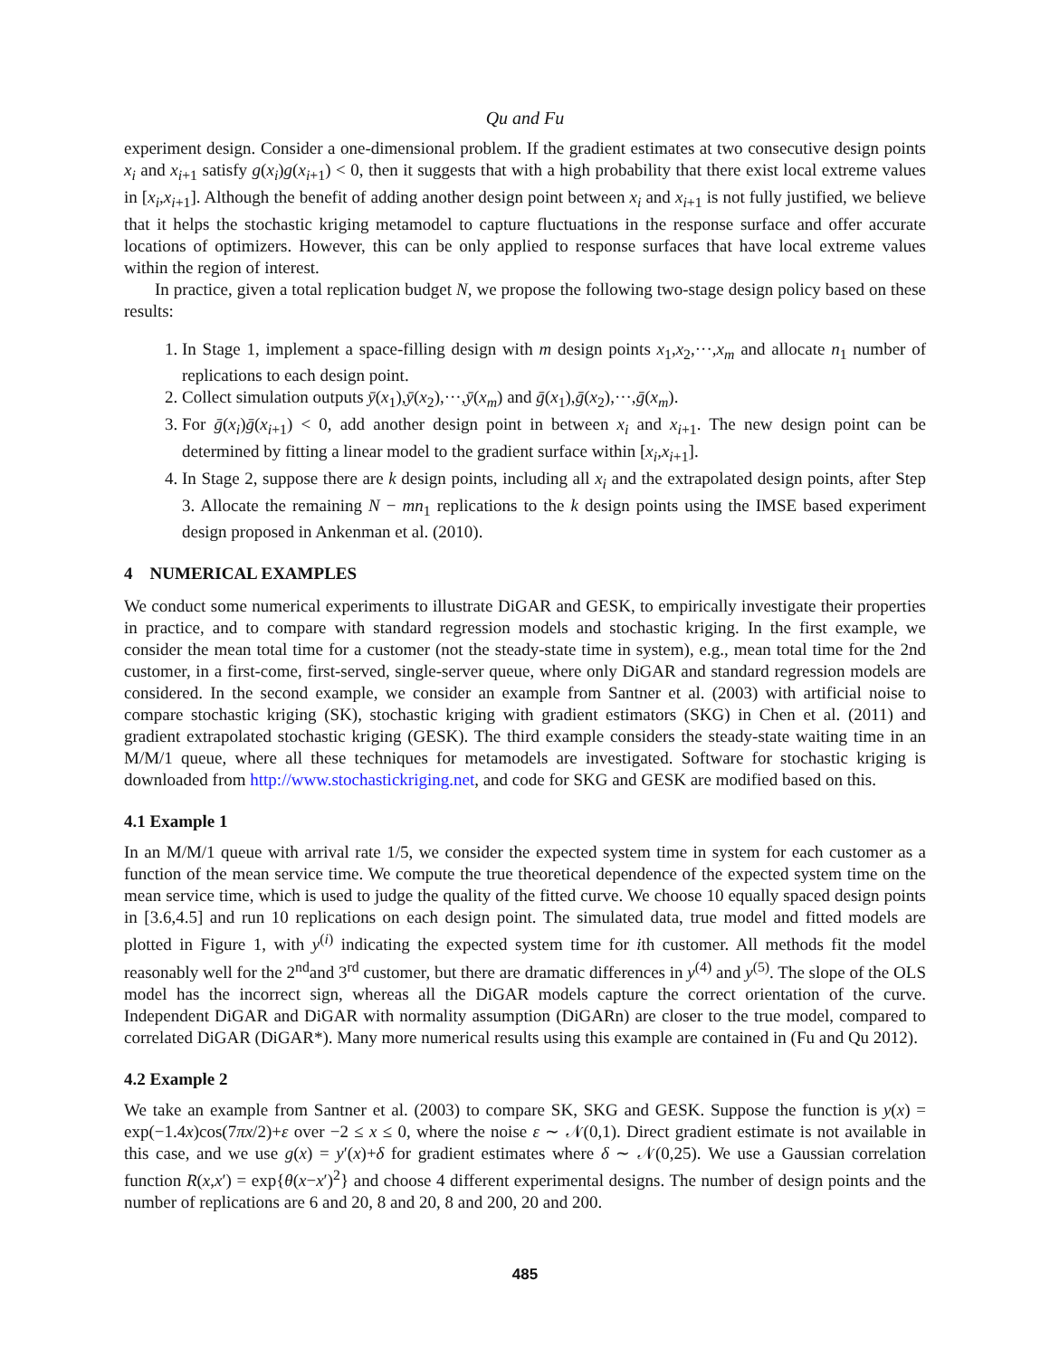Qu and Fu
experiment design. Consider a one-dimensional problem. If the gradient estimates at two consecutive design points x<sub>i</sub> and x<sub>i+1</sub> satisfy g(x<sub>i</sub>)g(x<sub>i+1</sub>) < 0, then it suggests that with a high probability that there exist local extreme values in [x<sub>i</sub>,x<sub>i+1</sub>]. Although the benefit of adding another design point between x<sub>i</sub> and x<sub>i+1</sub> is not fully justified, we believe that it helps the stochastic kriging metamodel to capture fluctuations in the response surface and offer accurate locations of optimizers. However, this can be only applied to response surfaces that have local extreme values within the region of interest.
In practice, given a total replication budget N, we propose the following two-stage design policy based on these results:
1. In Stage 1, implement a space-filling design with m design points x<sub>1</sub>,x<sub>2</sub>,···,x<sub>m</sub> and allocate n<sub>1</sub> number of replications to each design point.
2. Collect simulation outputs ȳ(x<sub>1</sub>),ȳ(x<sub>2</sub>),···,ȳ(x<sub>m</sub>) and ḡ(x<sub>1</sub>),ḡ(x<sub>2</sub>),···,ḡ(x<sub>m</sub>).
3. For ḡ(x<sub>i</sub>)ḡ(x<sub>i+1</sub>) < 0, add another design point in between x<sub>i</sub> and x<sub>i+1</sub>. The new design point can be determined by fitting a linear model to the gradient surface within [x<sub>i</sub>,x<sub>i+1</sub>].
4. In Stage 2, suppose there are k design points, including all x<sub>i</sub> and the extrapolated design points, after Step 3. Allocate the remaining N − mn<sub>1</sub> replications to the k design points using the IMSE based experiment design proposed in Ankenman et al. (2010).
4 NUMERICAL EXAMPLES
We conduct some numerical experiments to illustrate DiGAR and GESK, to empirically investigate their properties in practice, and to compare with standard regression models and stochastic kriging. In the first example, we consider the mean total time for a customer (not the steady-state time in system), e.g., mean total time for the 2nd customer, in a first-come, first-served, single-server queue, where only DiGAR and standard regression models are considered. In the second example, we consider an example from Santner et al. (2003) with artificial noise to compare stochastic kriging (SK), stochastic kriging with gradient estimators (SKG) in Chen et al. (2011) and gradient extrapolated stochastic kriging (GESK). The third example considers the steady-state waiting time in an M/M/1 queue, where all these techniques for metamodels are investigated. Software for stochastic kriging is downloaded from http://www.stochastickriging.net, and code for SKG and GESK are modified based on this.
4.1 Example 1
In an M/M/1 queue with arrival rate 1/5, we consider the expected system time in system for each customer as a function of the mean service time. We compute the true theoretical dependence of the expected system time on the mean service time, which is used to judge the quality of the fitted curve. We choose 10 equally spaced design points in [3.6,4.5] and run 10 replications on each design point. The simulated data, true model and fitted models are plotted in Figure 1, with y<sup>(i)</sup> indicating the expected system time for ith customer. All methods fit the model reasonably well for the 2<sup>nd</sup>and 3<sup>rd</sup> customer, but there are dramatic differences in y<sup>(4)</sup> and y<sup>(5)</sup>. The slope of the OLS model has the incorrect sign, whereas all the DiGAR models capture the correct orientation of the curve. Independent DiGAR and DiGAR with normality assumption (DiGARn) are closer to the true model, compared to correlated DiGAR (DiGAR*). Many more numerical results using this example are contained in (Fu and Qu 2012).
4.2 Example 2
We take an example from Santner et al. (2003) to compare SK, SKG and GESK. Suppose the function is y(x) = exp(−1.4x)cos(7πx/2)+ε over −2 ≤ x ≤ 0, where the noise ε ∼ 𝒩(0,1). Direct gradient estimate is not available in this case, and we use g(x) = y′(x)+δ for gradient estimates where δ ∼ 𝒩(0,25). We use a Gaussian correlation function R(x,x′) = exp{θ(x−x′)<sup>2</sup>} and choose 4 different experimental designs. The number of design points and the number of replications are 6 and 20, 8 and 20, 8 and 200, 20 and 200.
485